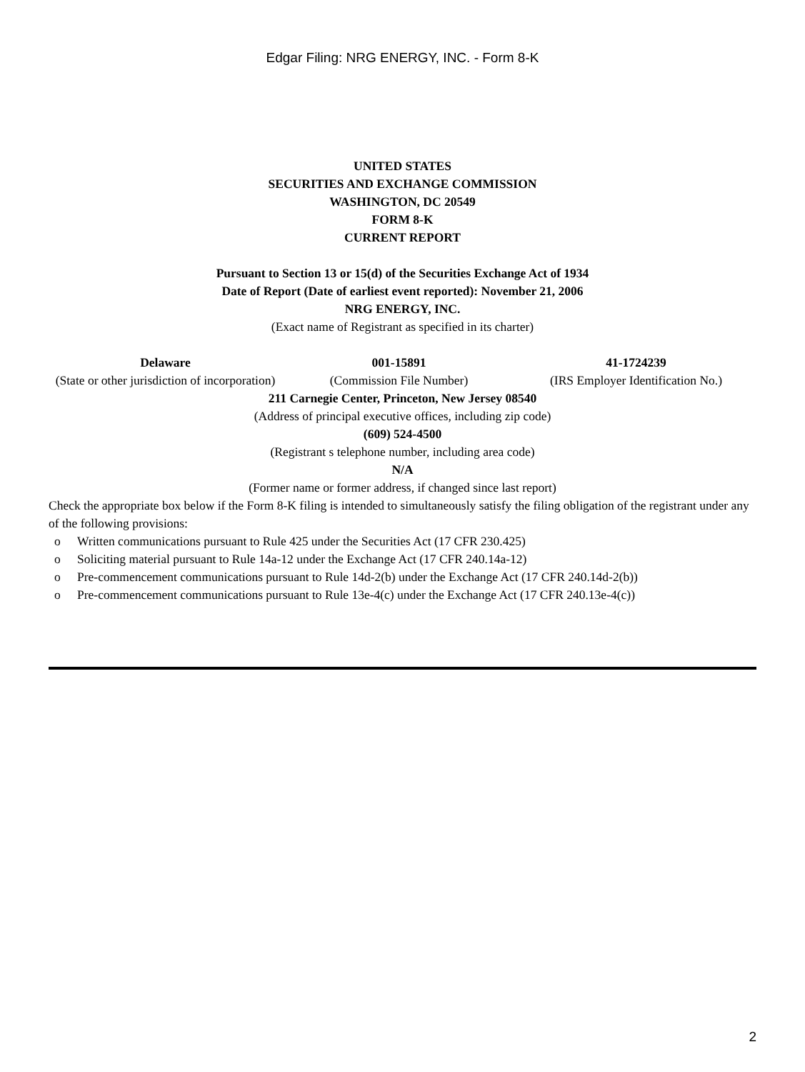Edgar Filing: NRG ENERGY, INC. - Form 8-K
UNITED STATES
SECURITIES AND EXCHANGE COMMISSION
WASHINGTON, DC 20549
FORM 8-K
CURRENT REPORT
Pursuant to Section 13 or 15(d) of the Securities Exchange Act of 1934
Date of Report (Date of earliest event reported): November 21, 2006
NRG ENERGY, INC.
(Exact name of Registrant as specified in its charter)
| Delaware | 001-15891 | 41-1724239 |
| (State or other jurisdiction of incorporation) | (Commission File Number) | (IRS Employer Identification No.) |
211 Carnegie Center, Princeton, New Jersey 08540
(Address of principal executive offices, including zip code)
(609) 524-4500
(Registrant s telephone number, including area code)
N/A
(Former name or former address, if changed since last report)
Check the appropriate box below if the Form 8-K filing is intended to simultaneously satisfy the filing obligation of the registrant under any of the following provisions:
o Written communications pursuant to Rule 425 under the Securities Act (17 CFR 230.425)
o Soliciting material pursuant to Rule 14a-12 under the Exchange Act (17 CFR 240.14a-12)
o Pre-commencement communications pursuant to Rule 14d-2(b) under the Exchange Act (17 CFR 240.14d-2(b))
o Pre-commencement communications pursuant to Rule 13e-4(c) under the Exchange Act (17 CFR 240.13e-4(c))
2